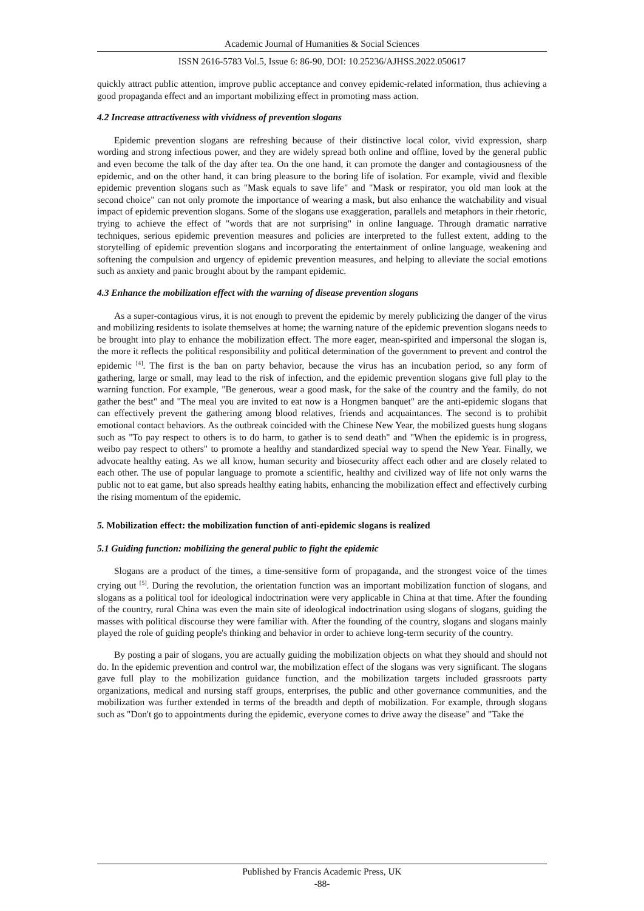Academic Journal of Humanities & Social Sciences
ISSN 2616-5783 Vol.5, Issue 6: 86-90, DOI: 10.25236/AJHSS.2022.050617
quickly attract public attention, improve public acceptance and convey epidemic-related information, thus achieving a good propaganda effect and an important mobilizing effect in promoting mass action.
4.2 Increase attractiveness with vividness of prevention slogans
Epidemic prevention slogans are refreshing because of their distinctive local color, vivid expression, sharp wording and strong infectious power, and they are widely spread both online and offline, loved by the general public and even become the talk of the day after tea. On the one hand, it can promote the danger and contagiousness of the epidemic, and on the other hand, it can bring pleasure to the boring life of isolation. For example, vivid and flexible epidemic prevention slogans such as "Mask equals to save life" and "Mask or respirator, you old man look at the second choice" can not only promote the importance of wearing a mask, but also enhance the watchability and visual impact of epidemic prevention slogans. Some of the slogans use exaggeration, parallels and metaphors in their rhetoric, trying to achieve the effect of "words that are not surprising" in online language. Through dramatic narrative techniques, serious epidemic prevention measures and policies are interpreted to the fullest extent, adding to the storytelling of epidemic prevention slogans and incorporating the entertainment of online language, weakening and softening the compulsion and urgency of epidemic prevention measures, and helping to alleviate the social emotions such as anxiety and panic brought about by the rampant epidemic.
4.3 Enhance the mobilization effect with the warning of disease prevention slogans
As a super-contagious virus, it is not enough to prevent the epidemic by merely publicizing the danger of the virus and mobilizing residents to isolate themselves at home; the warning nature of the epidemic prevention slogans needs to be brought into play to enhance the mobilization effect. The more eager, mean-spirited and impersonal the slogan is, the more it reflects the political responsibility and political determination of the government to prevent and control the epidemic <sup>[4]</sup>. The first is the ban on party behavior, because the virus has an incubation period, so any form of gathering, large or small, may lead to the risk of infection, and the epidemic prevention slogans give full play to the warning function. For example, "Be generous, wear a good mask, for the sake of the country and the family, do not gather the best" and "The meal you are invited to eat now is a Hongmen banquet" are the anti-epidemic slogans that can effectively prevent the gathering among blood relatives, friends and acquaintances. The second is to prohibit emotional contact behaviors. As the outbreak coincided with the Chinese New Year, the mobilized guests hung slogans such as "To pay respect to others is to do harm, to gather is to send death" and "When the epidemic is in progress, weibo pay respect to others" to promote a healthy and standardized special way to spend the New Year. Finally, we advocate healthy eating. As we all know, human security and biosecurity affect each other and are closely related to each other. The use of popular language to promote a scientific, healthy and civilized way of life not only warns the public not to eat game, but also spreads healthy eating habits, enhancing the mobilization effect and effectively curbing the rising momentum of the epidemic.
5. Mobilization effect: the mobilization function of anti-epidemic slogans is realized
5.1 Guiding function: mobilizing the general public to fight the epidemic
Slogans are a product of the times, a time-sensitive form of propaganda, and the strongest voice of the times crying out <sup>[5]</sup>. During the revolution, the orientation function was an important mobilization function of slogans, and slogans as a political tool for ideological indoctrination were very applicable in China at that time. After the founding of the country, rural China was even the main site of ideological indoctrination using slogans of slogans, guiding the masses with political discourse they were familiar with. After the founding of the country, slogans and slogans mainly played the role of guiding people's thinking and behavior in order to achieve long-term security of the country.
By posting a pair of slogans, you are actually guiding the mobilization objects on what they should and should not do. In the epidemic prevention and control war, the mobilization effect of the slogans was very significant. The slogans gave full play to the mobilization guidance function, and the mobilization targets included grassroots party organizations, medical and nursing staff groups, enterprises, the public and other governance communities, and the mobilization was further extended in terms of the breadth and depth of mobilization. For example, through slogans such as "Don't go to appointments during the epidemic, everyone comes to drive away the disease" and "Take the
Published by Francis Academic Press, UK
-88-